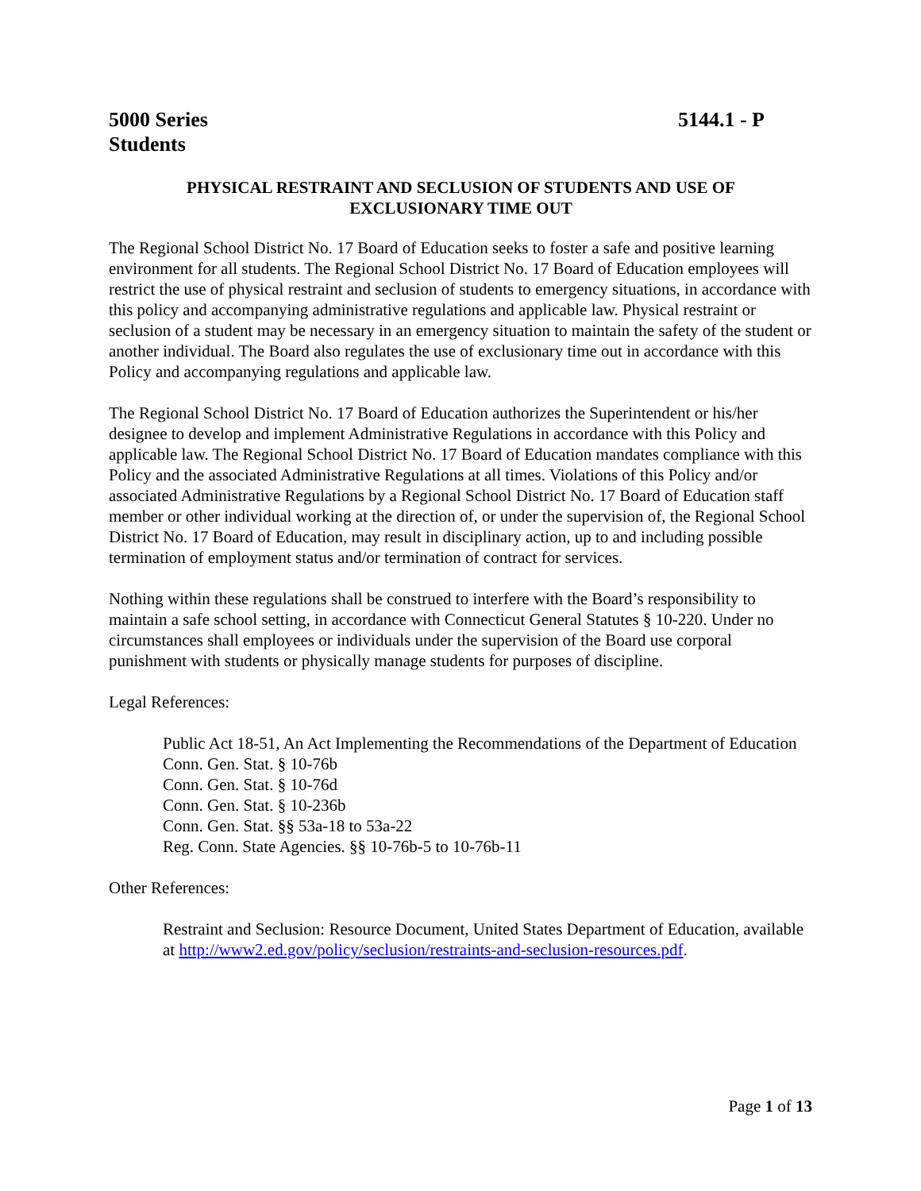5000 Series
Students
5144.1 - P
PHYSICAL RESTRAINT AND SECLUSION OF STUDENTS AND USE OF
EXCLUSIONARY TIME OUT
The Regional School District No. 17 Board of Education seeks to foster a safe and positive learning environment for all students. The Regional School District No. 17 Board of Education employees will restrict the use of physical restraint and seclusion of students to emergency situations, in accordance with this policy and accompanying administrative regulations and applicable law. Physical restraint or seclusion of a student may be necessary in an emergency situation to maintain the safety of the student or another individual. The Board also regulates the use of exclusionary time out in accordance with this Policy and accompanying regulations and applicable law.
The Regional School District No. 17 Board of Education authorizes the Superintendent or his/her designee to develop and implement Administrative Regulations in accordance with this Policy and applicable law. The Regional School District No. 17 Board of Education mandates compliance with this Policy and the associated Administrative Regulations at all times. Violations of this Policy and/or associated Administrative Regulations by a Regional School District No. 17 Board of Education staff member or other individual working at the direction of, or under the supervision of, the Regional School District No. 17 Board of Education, may result in disciplinary action, up to and including possible termination of employment status and/or termination of contract for services.
Nothing within these regulations shall be construed to interfere with the Board’s responsibility to maintain a safe school setting, in accordance with Connecticut General Statutes § 10-220. Under no circumstances shall employees or individuals under the supervision of the Board use corporal punishment with students or physically manage students for purposes of discipline.
Legal References:
Public Act 18-51, An Act Implementing the Recommendations of the Department of Education
Conn. Gen. Stat. § 10-76b
Conn. Gen. Stat. § 10-76d
Conn. Gen. Stat. § 10-236b
Conn. Gen. Stat. §§ 53a-18 to 53a-22
Reg. Conn. State Agencies. §§ 10-76b-5 to 10-76b-11
Other References:
Restraint and Seclusion: Resource Document, United States Department of Education, available at http://www2.ed.gov/policy/seclusion/restraints-and-seclusion-resources.pdf.
Page 1 of 13